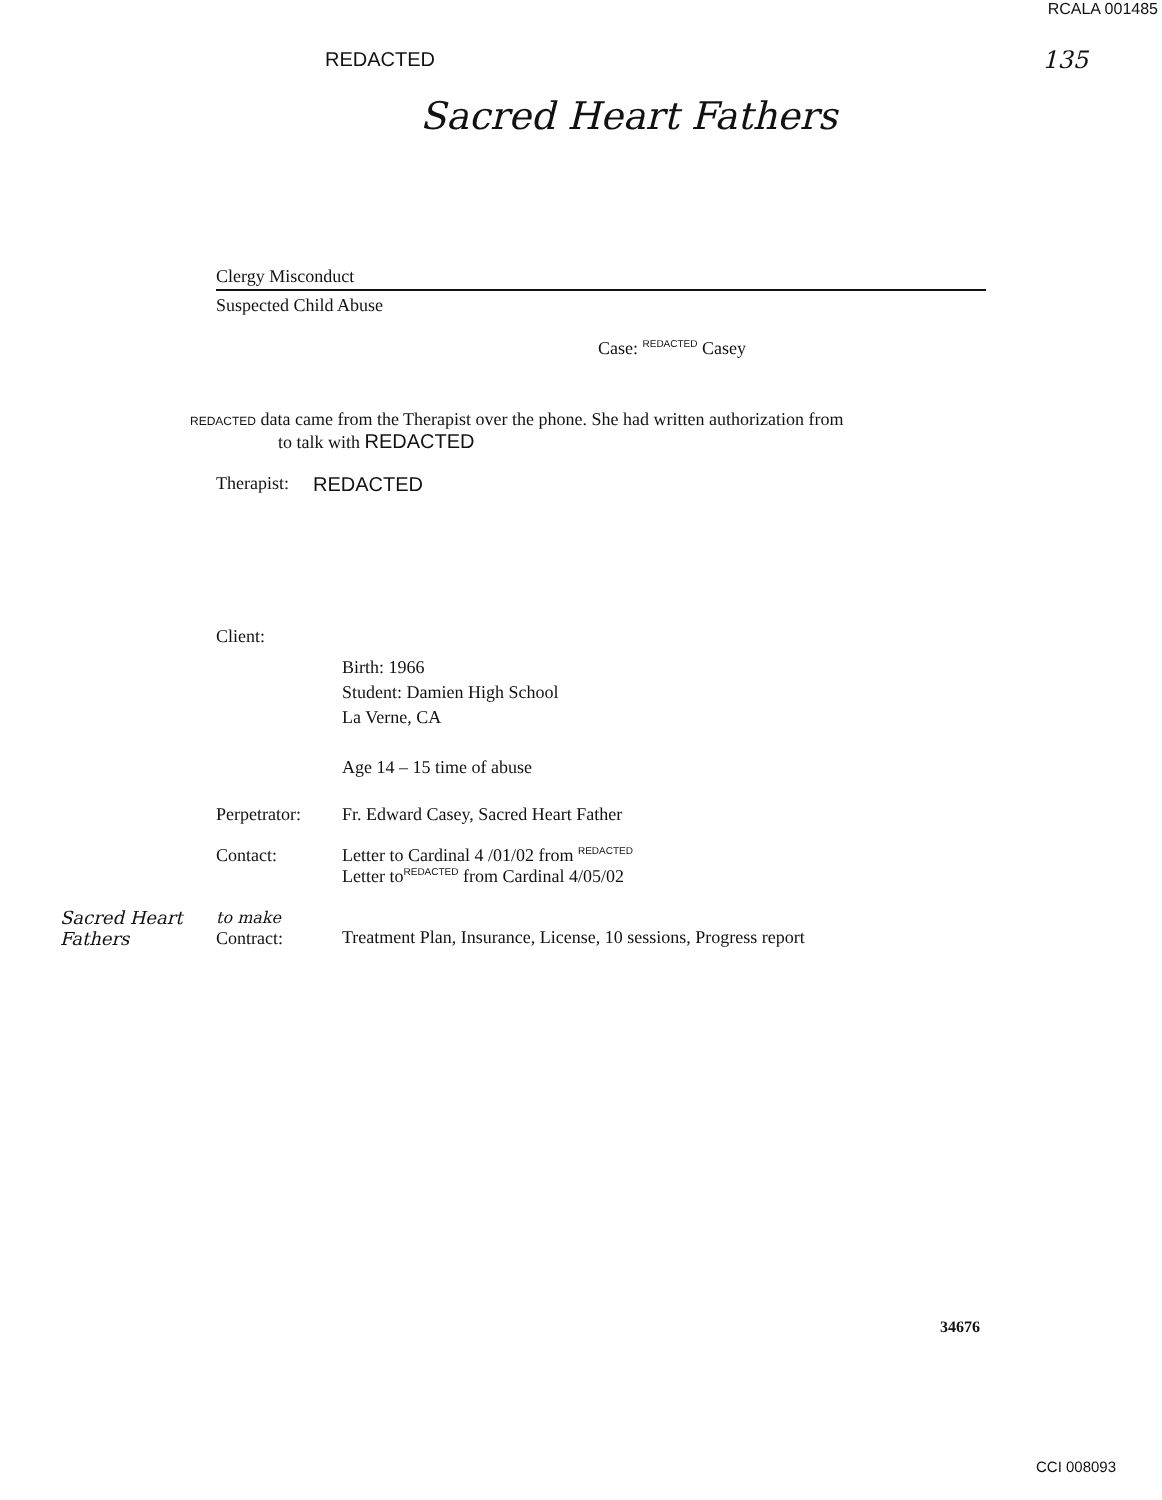REDACTED
RCALA 001485
135
Sacred Heart Fathers
Clergy Misconduct
Suspected Child Abuse
Case: <sup>REDACTED</sup> Casey
REDACTED data came from the Therapist over the phone. She had written authorization from
to talk with REDACTED
Therapist: REDACTED
Client:
Birth: 1966
Student: Damien High School
La Verne, CA
Age 14 – 15 time of abuse
Perpetrator: Fr. Edward Casey, Sacred Heart Father
Contact: Letter to Cardinal 4 /01/02 from <sup>REDACTED</sup>
Letter to<sup>REDACTED</sup> from Cardinal 4/05/02
Sacred Heart Fathers to make
Contract: Treatment Plan, Insurance, License, 10 sessions, Progress report
34676
CCI 008093